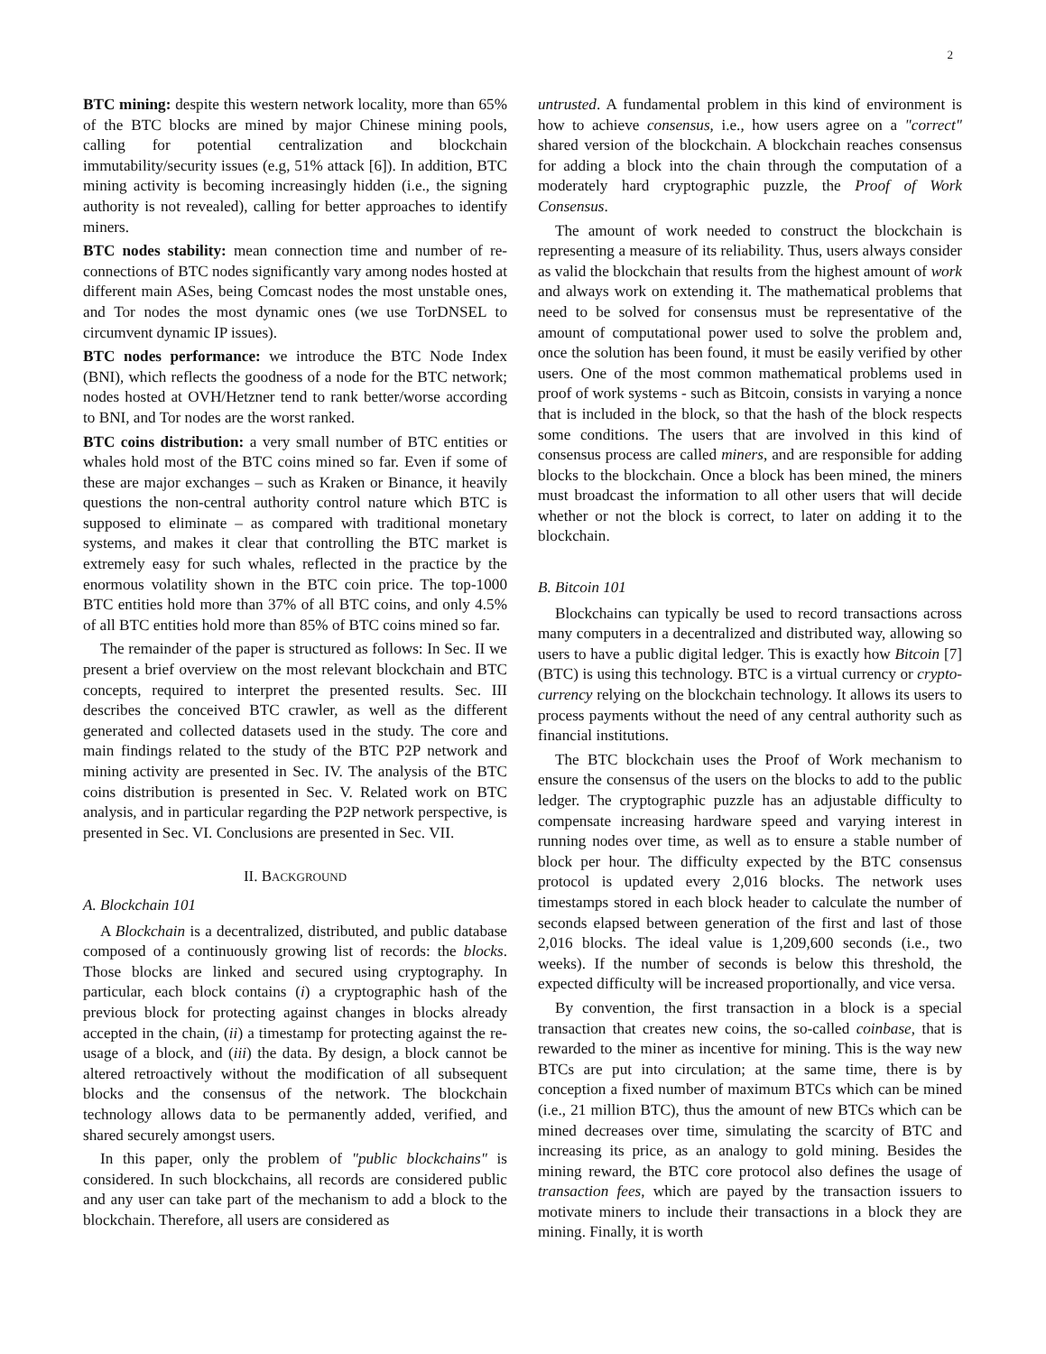2
BTC mining: despite this western network locality, more than 65% of the BTC blocks are mined by major Chinese mining pools, calling for potential centralization and blockchain immutability/security issues (e.g, 51% attack [6]). In addition, BTC mining activity is becoming increasingly hidden (i.e., the signing authority is not revealed), calling for better approaches to identify miners.
BTC nodes stability: mean connection time and number of re-connections of BTC nodes significantly vary among nodes hosted at different main ASes, being Comcast nodes the most unstable ones, and Tor nodes the most dynamic ones (we use TorDNSEL to circumvent dynamic IP issues).
BTC nodes performance: we introduce the BTC Node Index (BNI), which reflects the goodness of a node for the BTC network; nodes hosted at OVH/Hetzner tend to rank better/worse according to BNI, and Tor nodes are the worst ranked.
BTC coins distribution: a very small number of BTC entities or whales hold most of the BTC coins mined so far. Even if some of these are major exchanges – such as Kraken or Binance, it heavily questions the non-central authority control nature which BTC is supposed to eliminate – as compared with traditional monetary systems, and makes it clear that controlling the BTC market is extremely easy for such whales, reflected in the practice by the enormous volatility shown in the BTC coin price. The top-1000 BTC entities hold more than 37% of all BTC coins, and only 4.5% of all BTC entities hold more than 85% of BTC coins mined so far.
The remainder of the paper is structured as follows: In Sec. II we present a brief overview on the most relevant blockchain and BTC concepts, required to interpret the presented results. Sec. III describes the conceived BTC crawler, as well as the different generated and collected datasets used in the study. The core and main findings related to the study of the BTC P2P network and mining activity are presented in Sec. IV. The analysis of the BTC coins distribution is presented in Sec. V. Related work on BTC analysis, and in particular regarding the P2P network perspective, is presented in Sec. VI. Conclusions are presented in Sec. VII.
II. BACKGROUND
A. Blockchain 101
A Blockchain is a decentralized, distributed, and public database composed of a continuously growing list of records: the blocks. Those blocks are linked and secured using cryptography. In particular, each block contains (i) a cryptographic hash of the previous block for protecting against changes in blocks already accepted in the chain, (ii) a timestamp for protecting against the re-usage of a block, and (iii) the data. By design, a block cannot be altered retroactively without the modification of all subsequent blocks and the consensus of the network. The blockchain technology allows data to be permanently added, verified, and shared securely amongst users.
In this paper, only the problem of "public blockchains" is considered. In such blockchains, all records are considered public and any user can take part of the mechanism to add a block to the blockchain. Therefore, all users are considered as
untrusted. A fundamental problem in this kind of environment is how to achieve consensus, i.e., how users agree on a "correct" shared version of the blockchain. A blockchain reaches consensus for adding a block into the chain through the computation of a moderately hard cryptographic puzzle, the Proof of Work Consensus.
The amount of work needed to construct the blockchain is representing a measure of its reliability. Thus, users always consider as valid the blockchain that results from the highest amount of work and always work on extending it. The mathematical problems that need to be solved for consensus must be representative of the amount of computational power used to solve the problem and, once the solution has been found, it must be easily verified by other users. One of the most common mathematical problems used in proof of work systems - such as Bitcoin, consists in varying a nonce that is included in the block, so that the hash of the block respects some conditions. The users that are involved in this kind of consensus process are called miners, and are responsible for adding blocks to the blockchain. Once a block has been mined, the miners must broadcast the information to all other users that will decide whether or not the block is correct, to later on adding it to the blockchain.
B. Bitcoin 101
Blockchains can typically be used to record transactions across many computers in a decentralized and distributed way, allowing so users to have a public digital ledger. This is exactly how Bitcoin [7] (BTC) is using this technology. BTC is a virtual currency or crypto-currency relying on the blockchain technology. It allows its users to process payments without the need of any central authority such as financial institutions.
The BTC blockchain uses the Proof of Work mechanism to ensure the consensus of the users on the blocks to add to the public ledger. The cryptographic puzzle has an adjustable difficulty to compensate increasing hardware speed and varying interest in running nodes over time, as well as to ensure a stable number of block per hour. The difficulty expected by the BTC consensus protocol is updated every 2,016 blocks. The network uses timestamps stored in each block header to calculate the number of seconds elapsed between generation of the first and last of those 2,016 blocks. The ideal value is 1,209,600 seconds (i.e., two weeks). If the number of seconds is below this threshold, the expected difficulty will be increased proportionally, and vice versa.
By convention, the first transaction in a block is a special transaction that creates new coins, the so-called coinbase, that is rewarded to the miner as incentive for mining. This is the way new BTCs are put into circulation; at the same time, there is by conception a fixed number of maximum BTCs which can be mined (i.e., 21 million BTC), thus the amount of new BTCs which can be mined decreases over time, simulating the scarcity of BTC and increasing its price, as an analogy to gold mining. Besides the mining reward, the BTC core protocol also defines the usage of transaction fees, which are payed by the transaction issuers to motivate miners to include their transactions in a block they are mining. Finally, it is worth